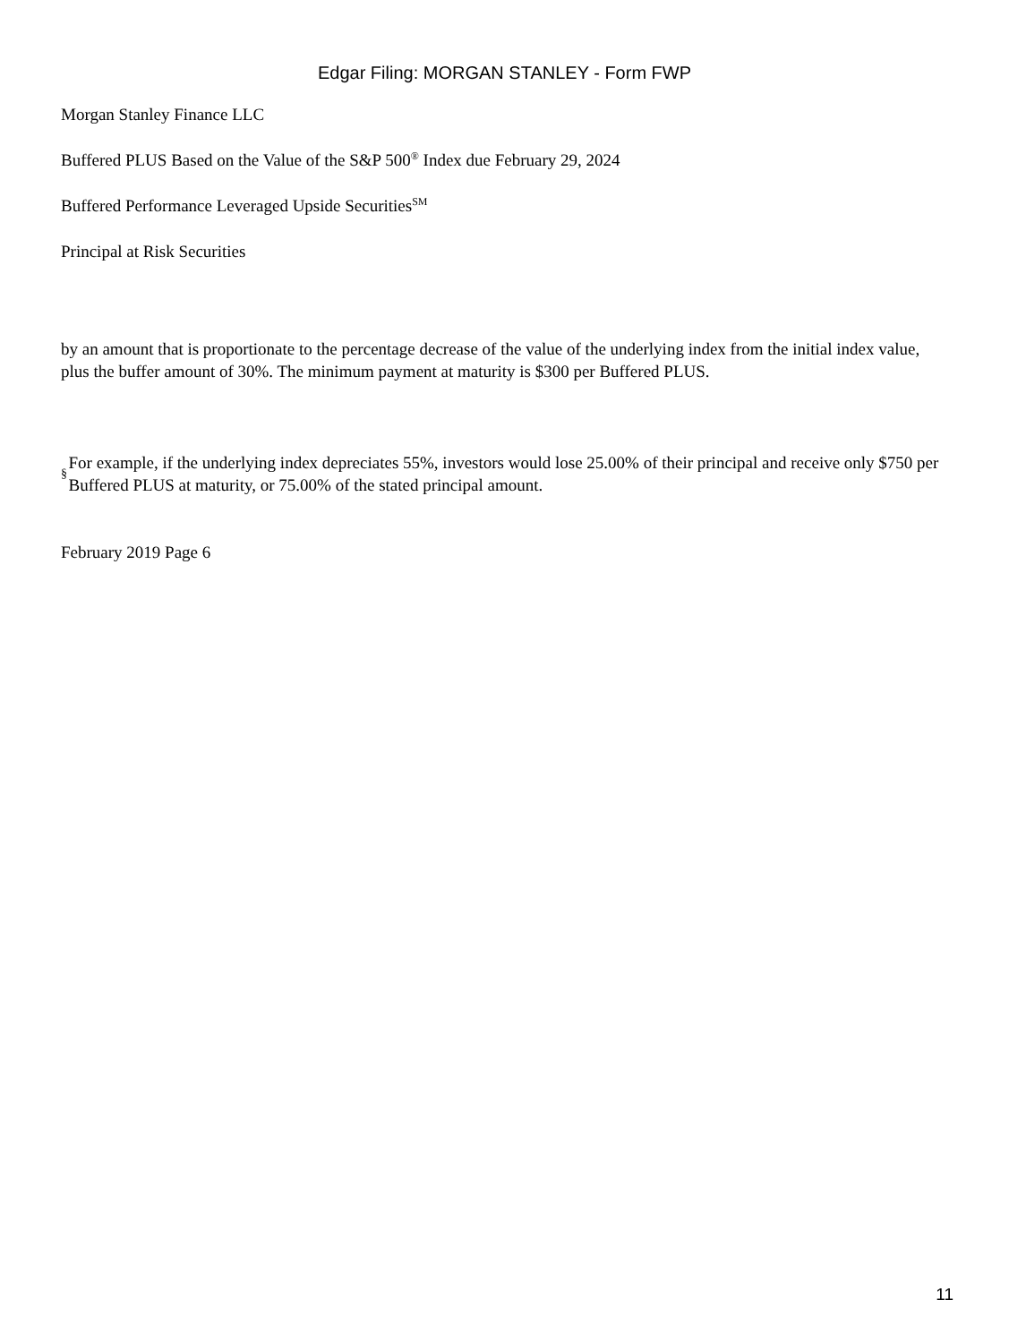Edgar Filing: MORGAN STANLEY - Form FWP
Morgan Stanley Finance LLC
Buffered PLUS Based on the Value of the S&P 500<sup>®</sup> Index due February 29, 2024
Buffered Performance Leveraged Upside Securities<sup>SM</sup>
Principal at Risk Securities
by an amount that is proportionate to the percentage decrease of the value of the underlying index from the initial index value, plus the buffer amount of 30%. The minimum payment at maturity is $300 per Buffered PLUS.
§ For example, if the underlying index depreciates 55%, investors would lose 25.00% of their principal and receive only $750 per Buffered PLUS at maturity, or 75.00% of the stated principal amount.
February 2019 Page 6
11